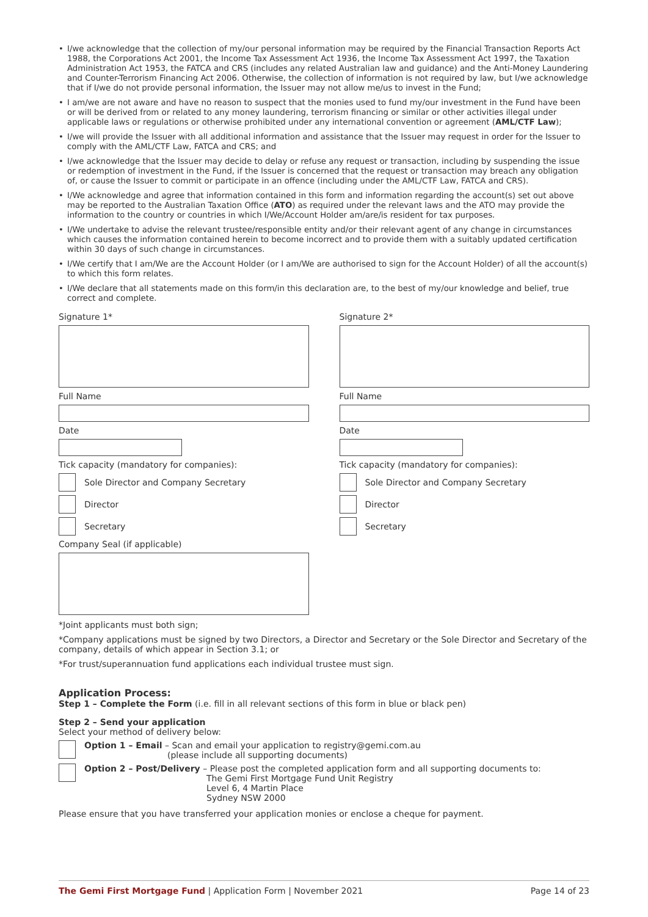• I/we acknowledge that the collection of my/our personal information may be required by the Financial Transaction Reports Act 1988, the Corporations Act 2001, the Income Tax Assessment Act 1936, the Income Tax Assessment Act 1997, the Taxation Administration Act 1953, the FATCA and CRS (includes any related Australian law and guidance) and the Anti-Money Laundering and Counter-Terrorism Financing Act 2006. Otherwise, the collection of information is not required by law, but I/we acknowledge that if I/we do not provide personal information, the Issuer may not allow me/us to invest in the Fund;
• I am/we are not aware and have no reason to suspect that the monies used to fund my/our investment in the Fund have been or will be derived from or related to any money laundering, terrorism financing or similar or other activities illegal under applicable laws or regulations or otherwise prohibited under any international convention or agreement (AML/CTF Law);
• I/we will provide the Issuer with all additional information and assistance that the Issuer may request in order for the Issuer to comply with the AML/CTF Law, FATCA and CRS; and
• I/we acknowledge that the Issuer may decide to delay or refuse any request or transaction, including by suspending the issue or redemption of investment in the Fund, if the Issuer is concerned that the request or transaction may breach any obligation of, or cause the Issuer to commit or participate in an offence (including under the AML/CTF Law, FATCA and CRS).
• I/We acknowledge and agree that information contained in this form and information regarding the account(s) set out above may be reported to the Australian Taxation Office (ATO) as required under the relevant laws and the ATO may provide the information to the country or countries in which I/We/Account Holder am/are/is resident for tax purposes.
• I/We undertake to advise the relevant trustee/responsible entity and/or their relevant agent of any change in circumstances which causes the information contained herein to become incorrect and to provide them with a suitably updated certification within 30 days of such change in circumstances.
• I/We certify that I am/We are the Account Holder (or I am/We are authorised to sign for the Account Holder) of all the account(s) to which this form relates.
• I/We declare that all statements made on this form/in this declaration are, to the best of my/our knowledge and belief, true correct and complete.
Signature 1*
Full Name
Date
Tick capacity (mandatory for companies):
Sole Director and Company Secretary
Director
Secretary
Company Seal (if applicable)
Signature 2*
Full Name
Date
Tick capacity (mandatory for companies):
Sole Director and Company Secretary
Director
Secretary
*Joint applicants must both sign;
*Company applications must be signed by two Directors, a Director and Secretary or the Sole Director and Secretary of the company, details of which appear in Section 3.1; or
*For trust/superannuation fund applications each individual trustee must sign.
Application Process:
Step 1 – Complete the Form (i.e. fill in all relevant sections of this form in blue or black pen)
Step 2 – Send your application
Select your method of delivery below:
Option 1 – Email – Scan and email your application to registry@gemi.com.au
(please include all supporting documents)
Option 2 – Post/Delivery – Please post the completed application form and all supporting documents to:
The Gemi First Mortgage Fund Unit Registry
Level 6, 4 Martin Place
Sydney NSW 2000
Please ensure that you have transferred your application monies or enclose a cheque for payment.
The Gemi First Mortgage Fund | Application Form | November 2021
Page 14 of 23